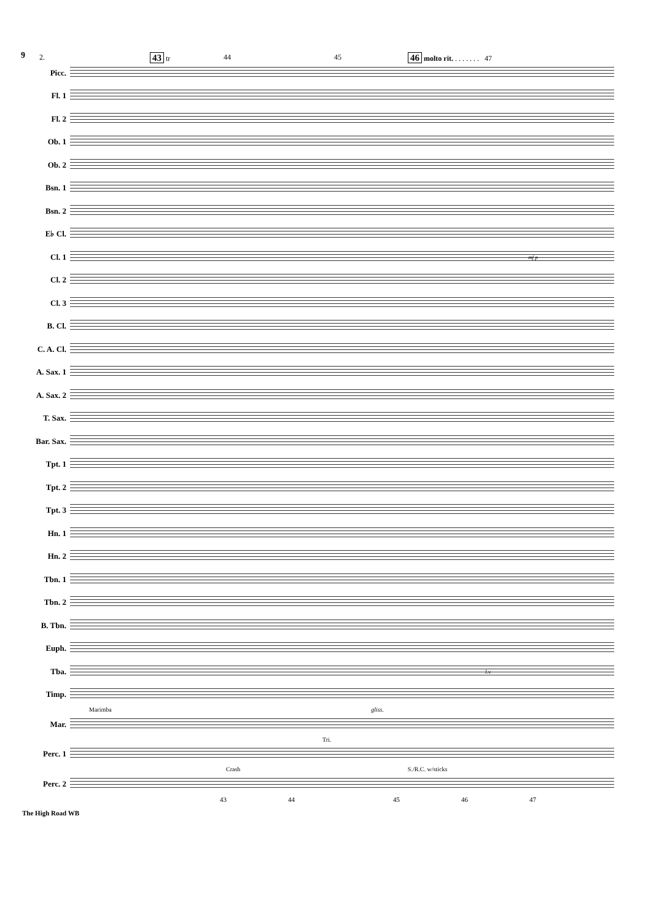9 2. 43 tr 44 45 46 molto rit. . . . . . . . 47
Picc.
Fl. 1
Fl. 2
Ob. 1
Ob. 2
Bsn. 1
Bsn. 2
E♭ Cl.
Cl. 1 mf p
Cl. 2
Cl. 3
B. Cl.
C. A. Cl.
A. Sax. 1
A. Sax. 2
T. Sax.
Bar. Sax.
Tpt. 1
Tpt. 2
Tpt. 3
Hn. 1
Hn. 2
Tbn. 1
Tbn. 2
B. Tbn.
Euph.
Tba. l.v.
Timp.
Marimba gliss.
Mar.
Tri.
Perc. 1
Crash S./R.C. w/sticks
Perc. 2
43 44 45 46 47
The High Road WB